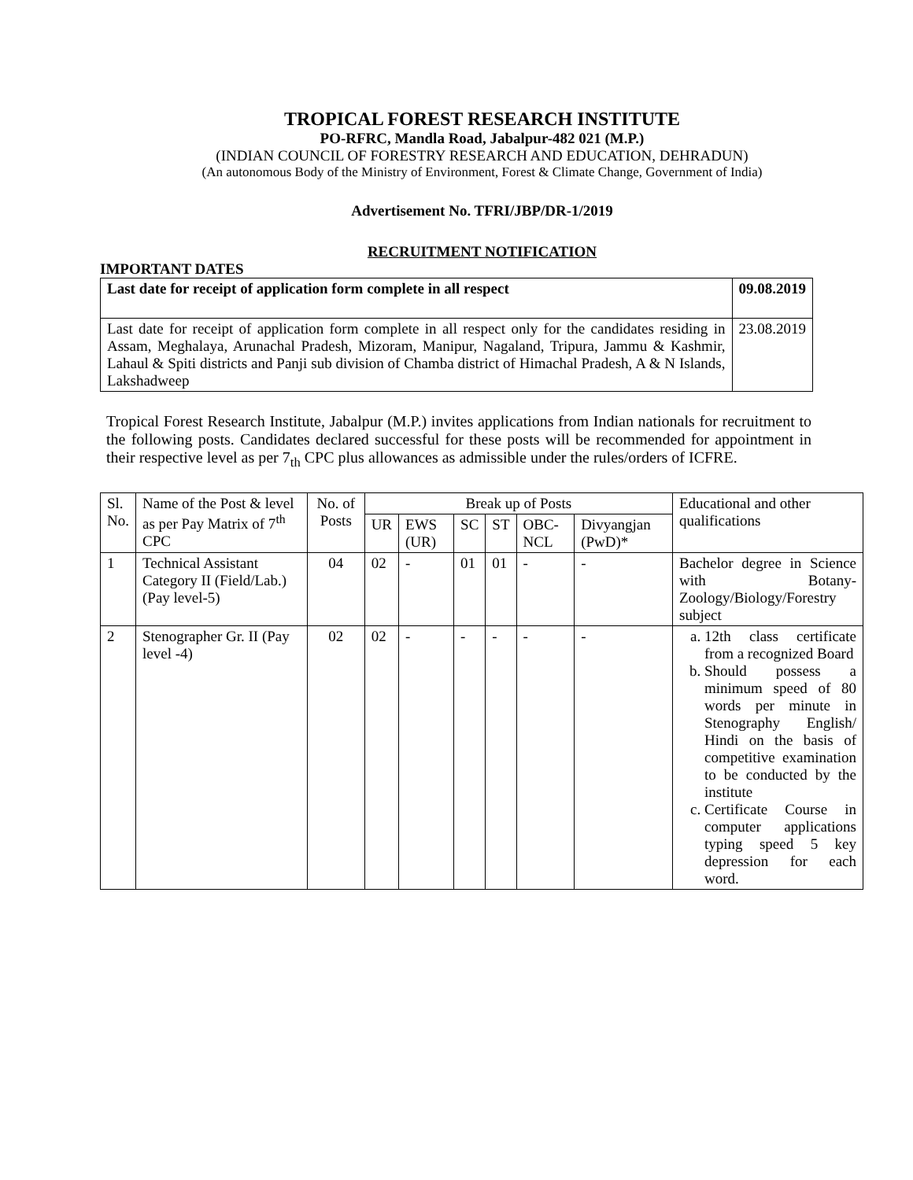TROPICAL FOREST RESEARCH INSTITUTE
PO-RFRC, Mandla Road, Jabalpur-482 021 (M.P.)
(INDIAN COUNCIL OF FORESTRY RESEARCH AND EDUCATION, DEHRADUN)
(An autonomous Body of the Ministry of Environment, Forest & Climate Change, Government of India)
Advertisement No. TFRI/JBP/DR-1/2019
RECRUITMENT NOTIFICATION
IMPORTANT DATES
| Last date for receipt of application form complete in all respect | 09.08.2019 |
| Last date for receipt of application form complete in all respect only for the candidates residing in Assam, Meghalaya, Arunachal Pradesh, Mizoram, Manipur, Nagaland, Tripura, Jammu & Kashmir, Lahaul & Spiti districts and Panji sub division of Chamba district of Himachal Pradesh, A & N Islands, Lakshadweep | 23.08.2019 |
Tropical Forest Research Institute, Jabalpur (M.P.) invites applications from Indian nationals for recruitment to the following posts. Candidates declared successful for these posts will be recommended for appointment in their respective level as per 7<sub>th</sub> CPC plus allowances as admissible under the rules/orders of ICFRE.
| Sl. No. | Name of the Post & level as per Pay Matrix of 7<sup>th</sup> CPC | No. of Posts | Break up of Posts | | | | | | Educational and other qualifications |
| | | | UR | EWS (UR) | SC | ST | OBC-NCL | Divyangjan (PwD)* | |
| 1 | Technical Assistant Category II (Field/Lab.) (Pay level-5) | 04 | 02 | - | 01 | 01 | - | - | Bachelor degree in Science with Botany-Zoology/Biology/Forestry subject |
| 2 | Stenographer Gr. II (Pay level -4) | 02 | 02 | - | - | - | - | - | a. 12th class certificate from a recognized Board b. Should possess a minimum speed of 80 words per minute in Stenography English/ Hindi on the basis of competitive examination to be conducted by the institute c. Certificate Course in computer applications typing speed 5 key depression for each word. |